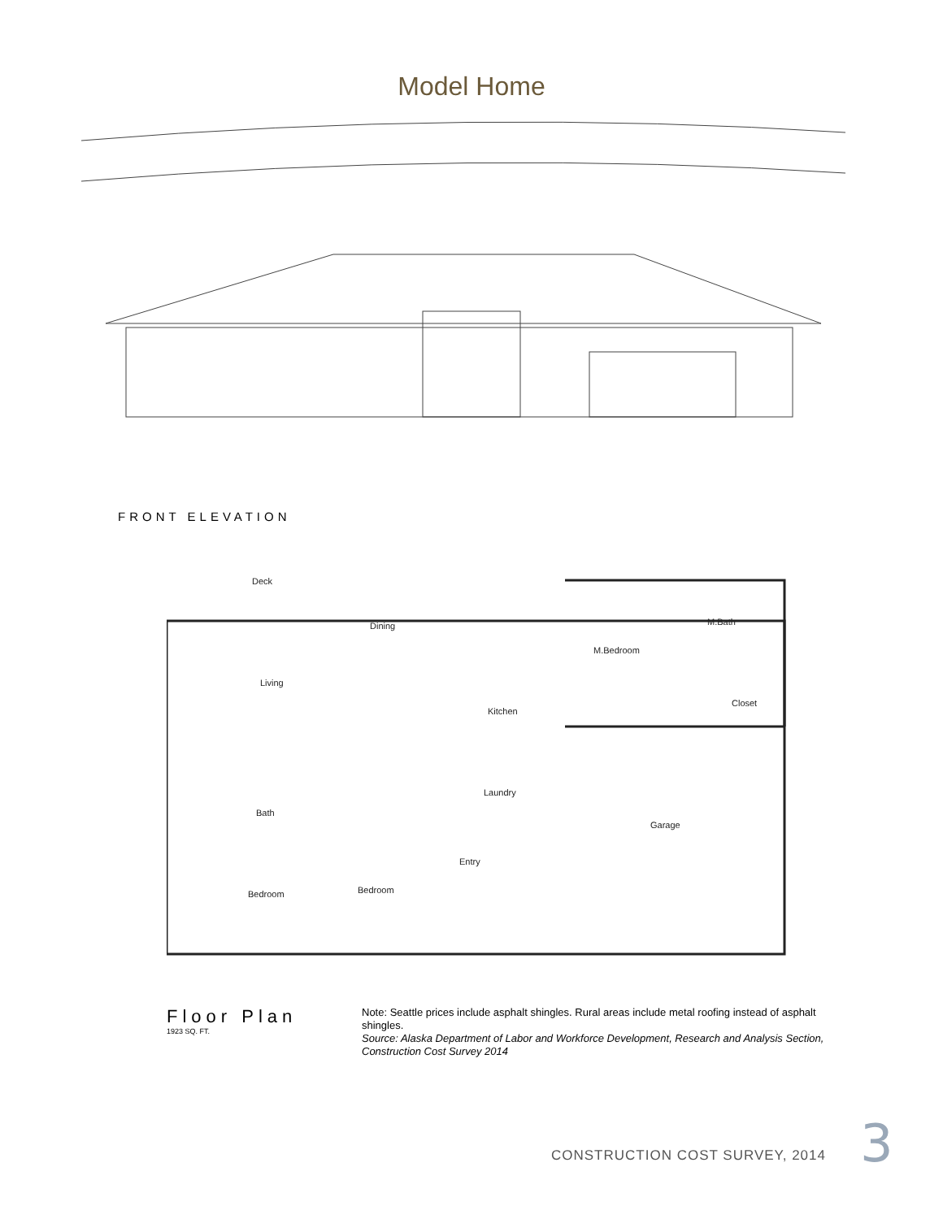Model Home
FRONT ELEVATION
Deck
Dining
Living
Kitchen
M.Bedroom
M.Bath
Closet
Laundry
Bath
Garage
Entry
Bedroom
Bedroom
Floor Plan
1923 SQ. FT.
Note: Seattle prices include asphalt shingles. Rural areas include metal roofing instead of asphalt shingles.
Source: Alaska Department of Labor and Workforce Development, Research and Analysis Section, Construction Cost Survey 2014
CONSTRUCTION COST SURVEY, 2014 3